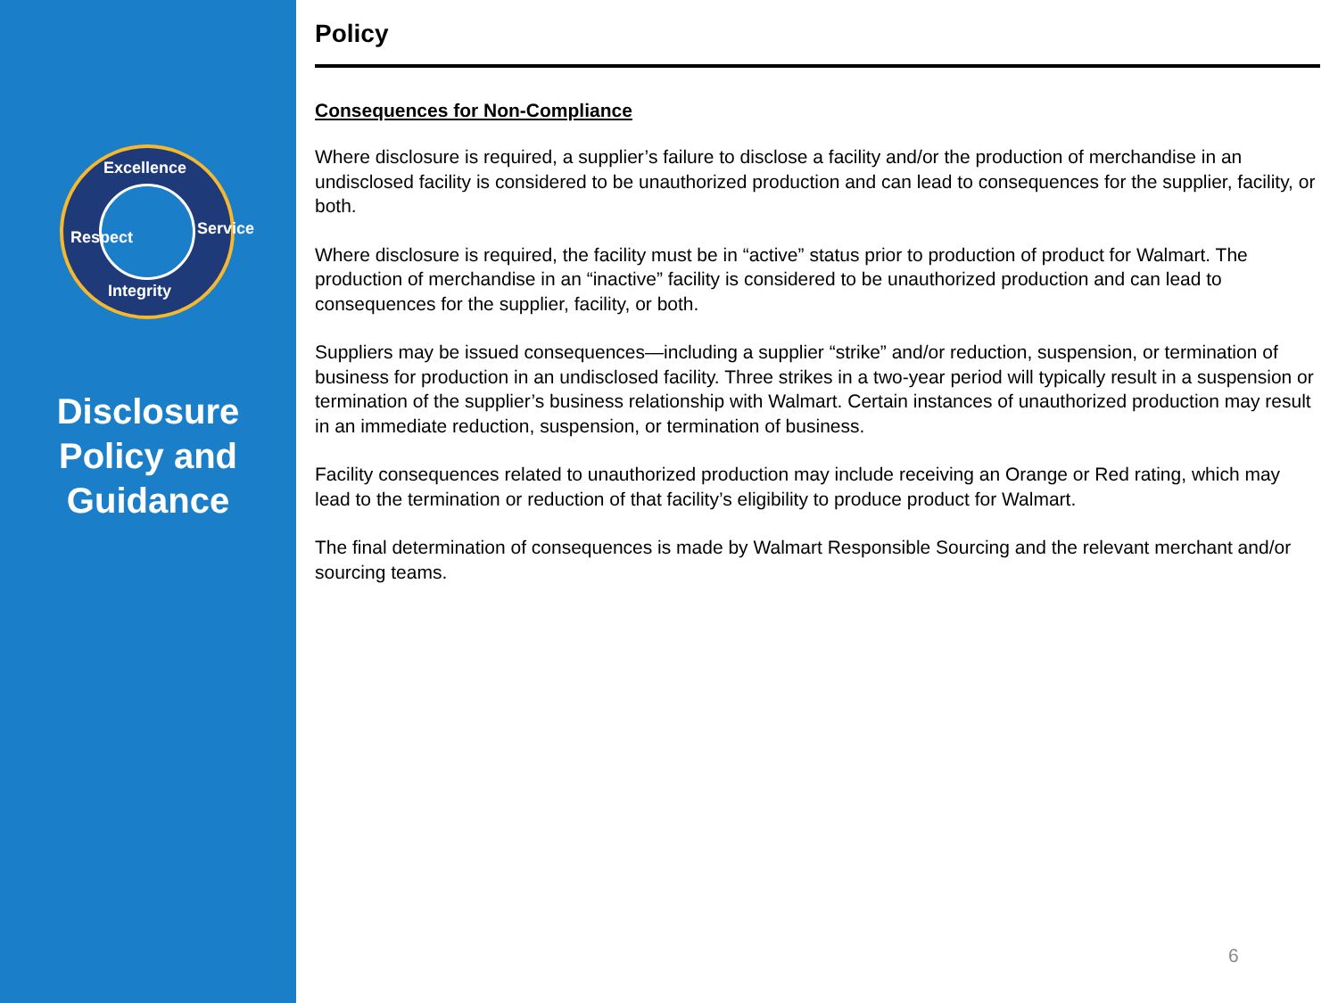Excellence
Respect Service
Integrity
Disclosure
Policy and
Guidance
Policy
Consequences for Non-Compliance
Where disclosure is required, a supplier’s failure to disclose a facility and/or the production of merchandise in an undisclosed facility is considered to be unauthorized production and can lead to consequences for the supplier, facility, or both.
Where disclosure is required, the facility must be in “active” status prior to production of product for Walmart. The production of merchandise in an “inactive” facility is considered to be unauthorized production and can lead to consequences for the supplier, facility, or both.
Suppliers may be issued consequences—including a supplier “strike” and/or reduction, suspension, or termination of business for production in an undisclosed facility. Three strikes in a two-year period will typically result in a suspension or termination of the supplier’s business relationship with Walmart. Certain instances of unauthorized production may result in an immediate reduction, suspension, or termination of business.
Facility consequences related to unauthorized production may include receiving an Orange or Red rating, which may lead to the termination or reduction of that facility’s eligibility to produce product for Walmart.
The final determination of consequences is made by Walmart Responsible Sourcing and the relevant merchant and/or sourcing teams.
6